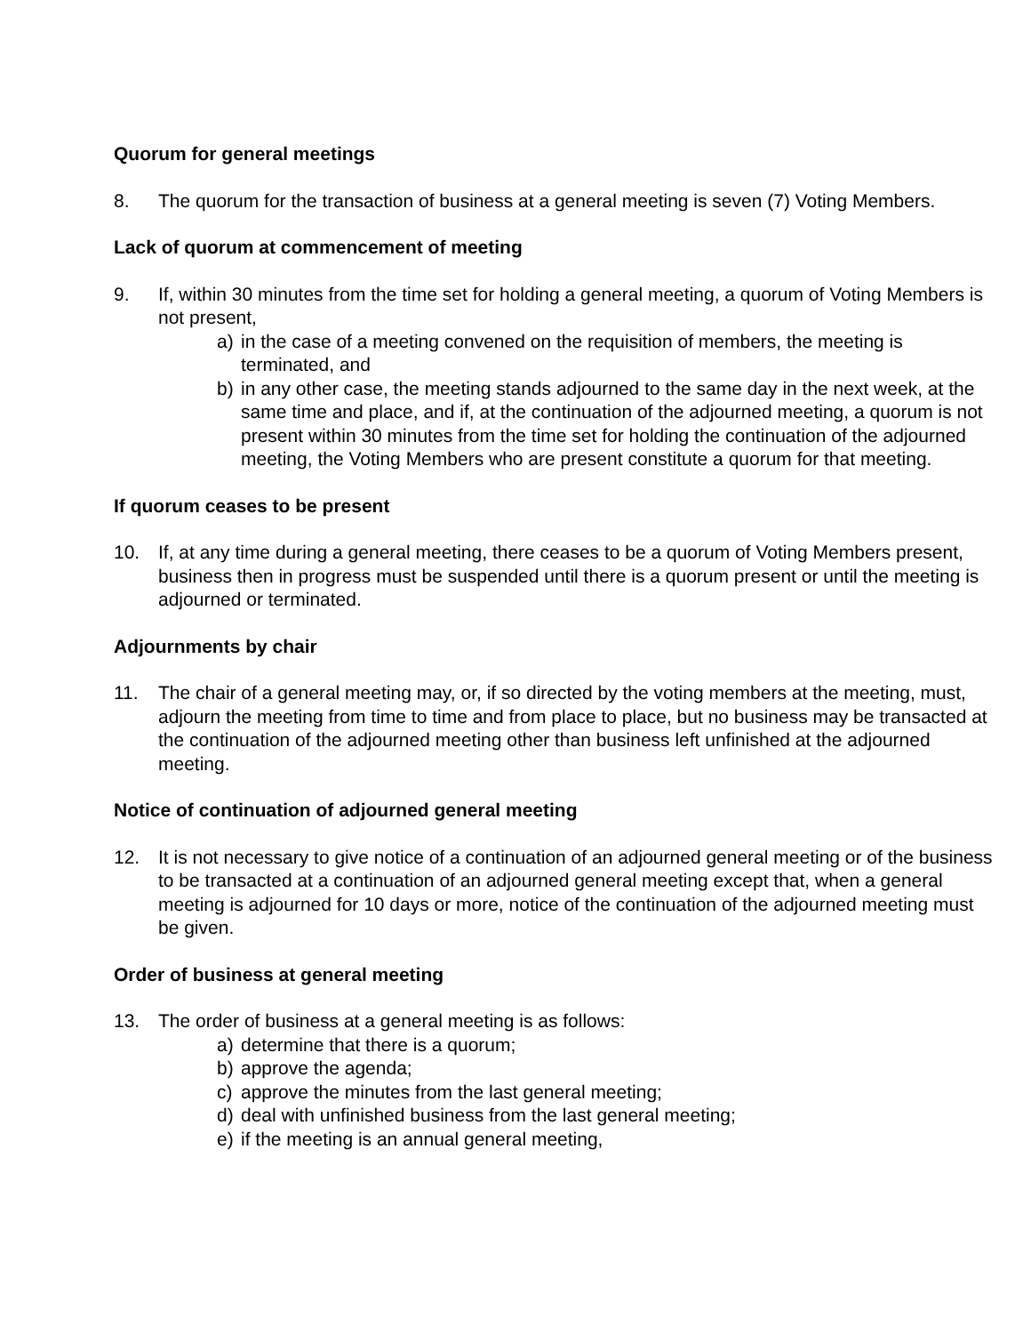Quorum for general meetings
8. The quorum for the transaction of business at a general meeting is seven (7) Voting Members.
Lack of quorum at commencement of meeting
9. If, within 30 minutes from the time set for holding a general meeting, a quorum of Voting Members is not present,
a) in the case of a meeting convened on the requisition of members, the meeting is terminated, and
b) in any other case, the meeting stands adjourned to the same day in the next week, at the same time and place, and if, at the continuation of the adjourned meeting, a quorum is not present within 30 minutes from the time set for holding the continuation of the adjourned meeting, the Voting Members who are present constitute a quorum for that meeting.
If quorum ceases to be present
10. If, at any time during a general meeting, there ceases to be a quorum of Voting Members present, business then in progress must be suspended until there is a quorum present or until the meeting is adjourned or terminated.
Adjournments by chair
11. The chair of a general meeting may, or, if so directed by the voting members at the meeting, must, adjourn the meeting from time to time and from place to place, but no business may be transacted at the continuation of the adjourned meeting other than business left unfinished at the adjourned meeting.
Notice of continuation of adjourned general meeting
12. It is not necessary to give notice of a continuation of an adjourned general meeting or of the business to be transacted at a continuation of an adjourned general meeting except that, when a general meeting is adjourned for 10 days or more, notice of the continuation of the adjourned meeting must be given.
Order of business at general meeting
13. The order of business at a general meeting is as follows:
a) determine that there is a quorum;
b) approve the agenda;
c) approve the minutes from the last general meeting;
d) deal with unfinished business from the last general meeting;
e) if the meeting is an annual general meeting,